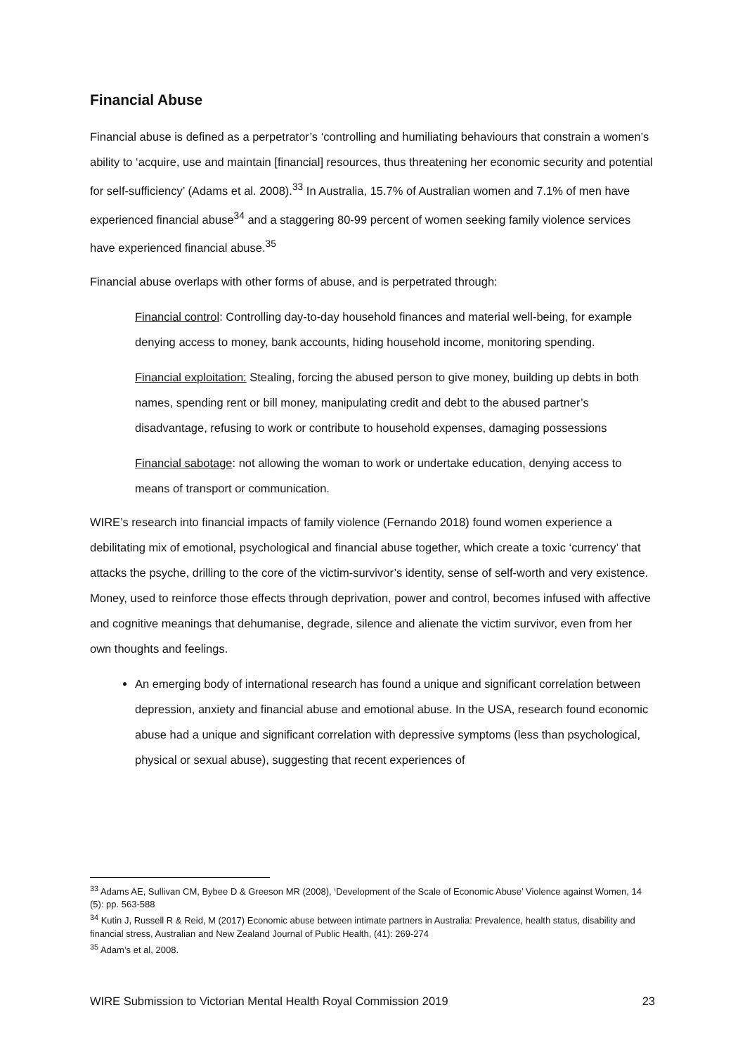Financial Abuse
Financial abuse is defined as a perpetrator’s ‘controlling and humiliating behaviours that constrain a women’s ability to ‘acquire, use and maintain [financial] resources, thus threatening her economic security and potential for self-sufficiency’ (Adams et al. 2008).<sup>33</sup> In Australia, 15.7% of Australian women and 7.1% of men have experienced financial abuse<sup>34</sup> and a staggering 80-99 percent of women seeking family violence services have experienced financial abuse.<sup>35</sup>
Financial abuse overlaps with other forms of abuse, and is perpetrated through:
Financial control: Controlling day-to-day household finances and material well-being, for example denying access to money, bank accounts, hiding household income, monitoring spending.
Financial exploitation: Stealing, forcing the abused person to give money, building up debts in both names, spending rent or bill money, manipulating credit and debt to the abused partner’s disadvantage, refusing to work or contribute to household expenses, damaging possessions
Financial sabotage: not allowing the woman to work or undertake education, denying access to means of transport or communication.
WIRE’s research into financial impacts of family violence (Fernando 2018) found women experience a debilitating mix of emotional, psychological and financial abuse together, which create a toxic ‘currency’ that attacks the psyche, drilling to the core of the victim-survivor’s identity, sense of self-worth and very existence. Money, used to reinforce those effects through deprivation, power and control, becomes infused with affective and cognitive meanings that dehumanise, degrade, silence and alienate the victim survivor, even from her own thoughts and feelings.
An emerging body of international research has found a unique and significant correlation between depression, anxiety and financial abuse and emotional abuse. In the USA, research found economic abuse had a unique and significant correlation with depressive symptoms (less than psychological, physical or sexual abuse), suggesting that recent experiences of
<sup>33</sup> Adams AE, Sullivan CM, Bybee D & Greeson MR (2008), ‘Development of the Scale of Economic Abuse’ Violence against Women, 14 (5): pp. 563-588
<sup>34</sup> Kutin J, Russell R & Reid, M (2017) Economic abuse between intimate partners in Australia: Prevalence, health status, disability and financial stress, Australian and New Zealand Journal of Public Health, (41): 269-274
<sup>35</sup> Adam’s et al, 2008.
WIRE Submission to Victorian Mental Health Royal Commission 2019 23